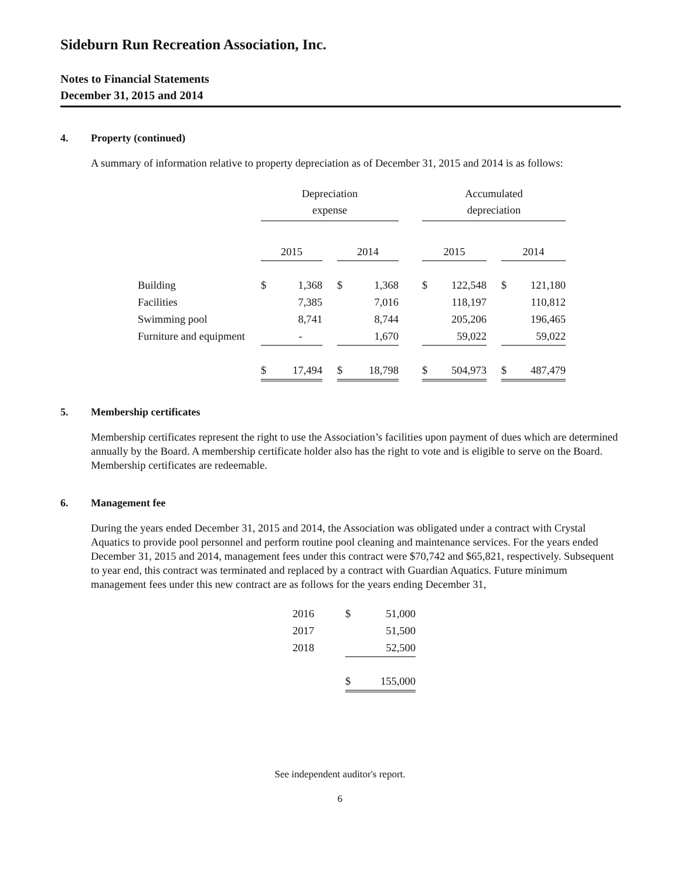Sideburn Run Recreation Association, Inc.
Notes to Financial Statements
December 31, 2015 and 2014
4. Property (continued)
A summary of information relative to property depreciation as of December 31, 2015 and 2014 is as follows:
| | Depreciation expense | | | | | | Accumulated depreciation | | | | |
| | 2015 | | | 2014 | | | 2015 | | | 2014 | |
| Building | $ | 1,368 | | $ | 1,368 | | $ | 122,548 | | $ | 121,180 |
| Facilities | | 7,385 | | | 7,016 | | | 118,197 | | | 110,812 |
| Swimming pool | | 8,741 | | | 8,744 | | | 205,206 | | | 196,465 |
| Furniture and equipment | | - | | | 1,670 | | | 59,022 | | | 59,022 |
| | $ | 17,494 | | $ | 18,798 | | $ | 504,973 | | $ | 487,479 |
5. Membership certificates
Membership certificates represent the right to use the Association’s facilities upon payment of dues which are determined annually by the Board. A membership certificate holder also has the right to vote and is eligible to serve on the Board. Membership certificates are redeemable.
6. Management fee
During the years ended December 31, 2015 and 2014, the Association was obligated under a contract with Crystal Aquatics to provide pool personnel and perform routine pool cleaning and maintenance services. For the years ended December 31, 2015 and 2014, management fees under this contract were $70,742 and $65,821, respectively. Subsequent to year end, this contract was terminated and replaced by a contract with Guardian Aquatics. Future minimum management fees under this new contract are as follows for the years ending December 31,
| 2016 | $ | 51,000 |
| 2017 | | 51,500 |
| 2018 | | 52,500 |
| | $ | 155,000 |
See independent auditor's report.
6